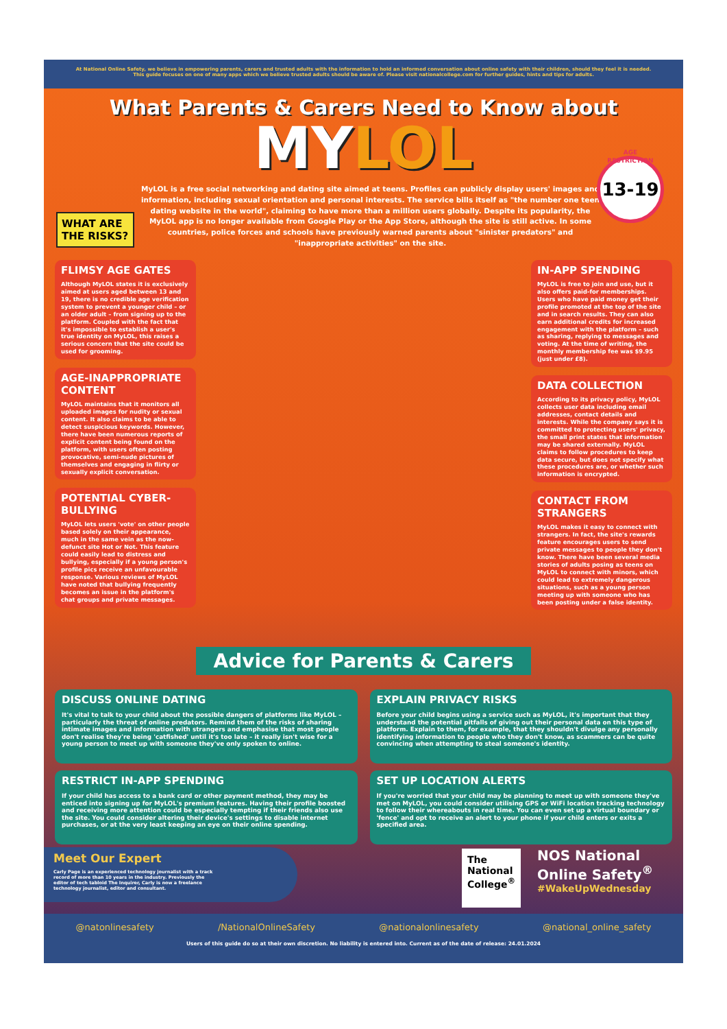At National Online Safety, we believe in empowering parents, carers and trusted adults with the information to hold an informed conversation about online safety with their children, should they feel it is needed. This guide focuses on one of many apps which we believe trusted adults should be aware of. Please visit nationalcollege.com for further guides, hints and tips for adults.
What Parents & Carers Need to Know about
MYLOL
AGE RESTRICTION
13-19
MyLOL is a free social networking and dating site aimed at teens. Profiles can publicly display users' images and information, including sexual orientation and personal interests. The service bills itself as "the number one teen dating website in the world", claiming to have more than a million users globally. Despite its popularity, the MyLOL app is no longer available from Google Play or the App Store, although the site is still active. In some countries, police forces and schools have previously warned parents about "sinister predators" and "inappropriate activities" on the site.
WHAT ARE THE RISKS?
FLIMSY AGE GATES
Although MyLOL states it is exclusively aimed at users aged between 13 and 19, there is no credible age verification system to prevent a younger child – or an older adult – from signing up to the platform. Coupled with the fact that it's impossible to establish a user's true identity on MyLOL, this raises a serious concern that the site could be used for grooming.
AGE-INAPPROPRIATE CONTENT
MyLOL maintains that it monitors all uploaded images for nudity or sexual content. It also claims to be able to detect suspicious keywords. However, there have been numerous reports of explicit content being found on the platform, with users often posting provocative, semi-nude pictures of themselves and engaging in flirty or sexually explicit conversation.
POTENTIAL CYBER-BULLYING
MyLOL lets users 'vote' on other people based solely on their appearance, much in the same vein as the now-defunct site Hot or Not. This feature could easily lead to distress and bullying, especially if a young person's profile pics receive an unfavourable response. Various reviews of MyLOL have noted that bullying frequently becomes an issue in the platform's chat groups and private messages.
IN-APP SPENDING
MyLOL is free to join and use, but it also offers paid-for memberships. Users who have paid money get their profile promoted at the top of the site and in search results. They can also earn additional credits for increased engagement with the platform – such as sharing, replying to messages and voting. At the time of writing, the monthly membership fee was $9.95 (just under £8).
DATA COLLECTION
According to its privacy policy, MyLOL collects user data including email addresses, contact details and interests. While the company says it is committed to protecting users' privacy, the small print states that information may be shared externally. MyLOL claims to follow procedures to keep data secure, but does not specify what these procedures are, or whether such information is encrypted.
CONTACT FROM STRANGERS
MyLOL makes it easy to connect with strangers. In fact, the site's rewards feature encourages users to send private messages to people they don't know. There have been several media stories of adults posing as teens on MyLOL to connect with minors, which could lead to extremely dangerous situations, such as a young person meeting up with someone who has been posting under a false identity.
Advice for Parents & Carers
DISCUSS ONLINE DATING
It's vital to talk to your child about the possible dangers of platforms like MyLOL – particularly the threat of online predators. Remind them of the risks of sharing intimate images and information with strangers and emphasise that most people don't realise they're being 'catfished' until it's too late – it really isn't wise for a young person to meet up with someone they've only spoken to online.
EXPLAIN PRIVACY RISKS
Before your child begins using a service such as MyLOL, it's important that they understand the potential pitfalls of giving out their personal data on this type of platform. Explain to them, for example, that they shouldn't divulge any personally identifying information to people who they don't know, as scammers can be quite convincing when attempting to steal someone's identity.
RESTRICT IN-APP SPENDING
If your child has access to a bank card or other payment method, they may be enticed into signing up for MyLOL's premium features. Having their profile boosted and receiving more attention could be especially tempting if their friends also use the site. You could consider altering their device's settings to disable internet purchases, or at the very least keeping an eye on their online spending.
SET UP LOCATION ALERTS
If you're worried that your child may be planning to meet up with someone they've met on MyLOL, you could consider utilising GPS or WiFi location tracking technology to follow their whereabouts in real time. You can even set up a virtual boundary or 'fence' and opt to receive an alert to your phone if your child enters or exits a specified area.
Meet Our Expert
Carly Page is an experienced technology journalist with a track record of more than 10 years in the industry. Previously the editor of tech tabloid The Inquirer, Carly is now a freelance technology journalist, editor and consultant.
The National College<sup>®</sup>
NOS National Online Safety<sup>®</sup>
#WakeUpWednesday
@natonlinesafety /NationalOnlineSafety @nationalonlinesafety @national_online_safety
Users of this guide do so at their own discretion. No liability is entered into. Current as of the date of release: 24.01.2024